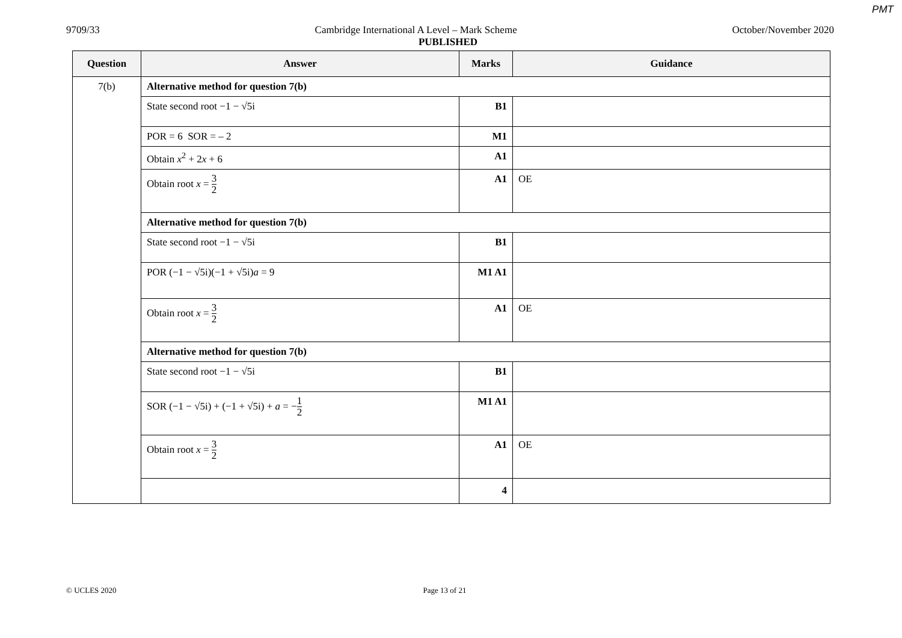PMT
9709/33 Cambridge International A Level – Mark Scheme October/November 2020
PUBLISHED
| Question | Answer | Marks | Guidance |
| --- | --- | --- | --- |
| 7(b) | Alternative method for question 7(b) | | |
| | State second root −1 − √5i | B1 | |
| | POR = 6 SOR = – 2 | M1 | |
| | Obtain x<sup>2</sup> + 2 x + 6 | A1 | |
| | Obtain root x = 3 2 | A1 | OE |
| | Alternative method for question 7(b) | | |
| | State second root −1 − √5i | B1 | |
| | POR (−1 − √5i)(−1 + √5i) a = 9 | M1 A1 | |
| | Obtain root x = 3 2 | A1 | OE |
| | Alternative method for question 7(b) | | |
| | State second root −1 − √5i | B1 | |
| | SOR (−1 − √5i) + (−1 + √5i) + a = − 1 2 | M1 A1 | |
| | Obtain root x = 3 2 | A1 | OE |
| | | 4 | |
© UCLES 2020 Page 13 of 21